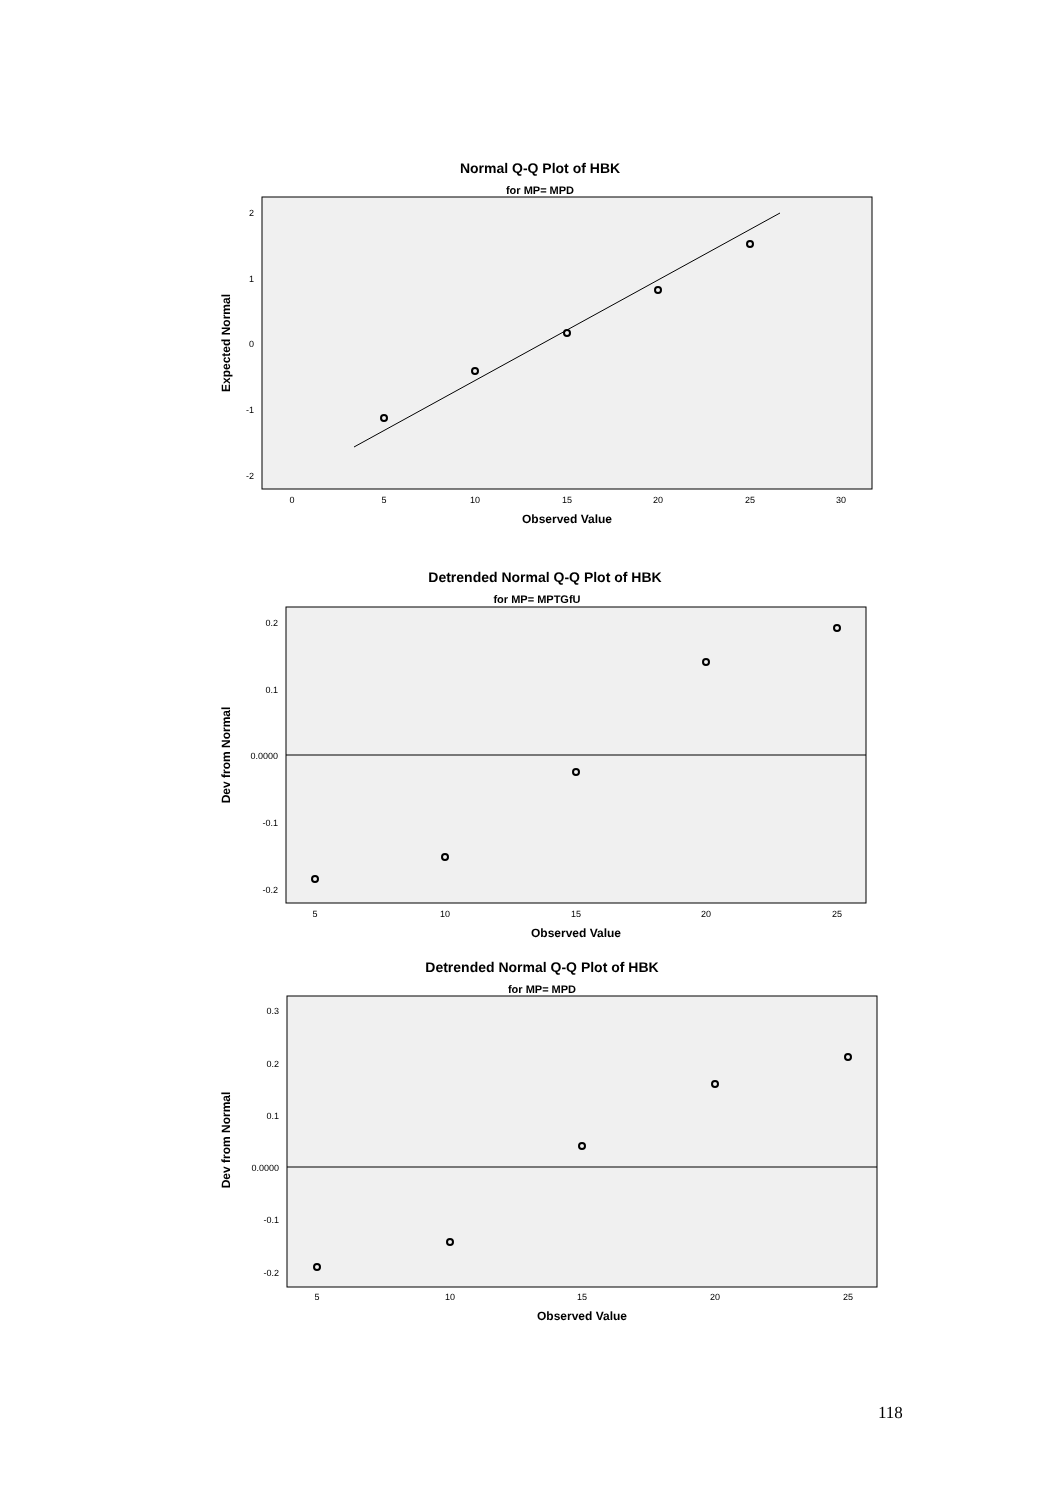Normal Q-Q Plot of HBK
for MP= MPD
2
1
0
-1
-2
0
5
10
15
20
25
30
Observed Value
Expected Normal
Detrended Normal Q-Q Plot of HBK
for MP= MPTGfU
0.2
0.1
0.0000
-0.1
-0.2
5
10
15
20
25
Observed Value
Dev from Normal
Detrended Normal Q-Q Plot of HBK
for MP= MPD
0.3
0.2
0.1
0.0000
-0.1
-0.2
5
10
15
20
25
Observed Value
Dev from Normal
118